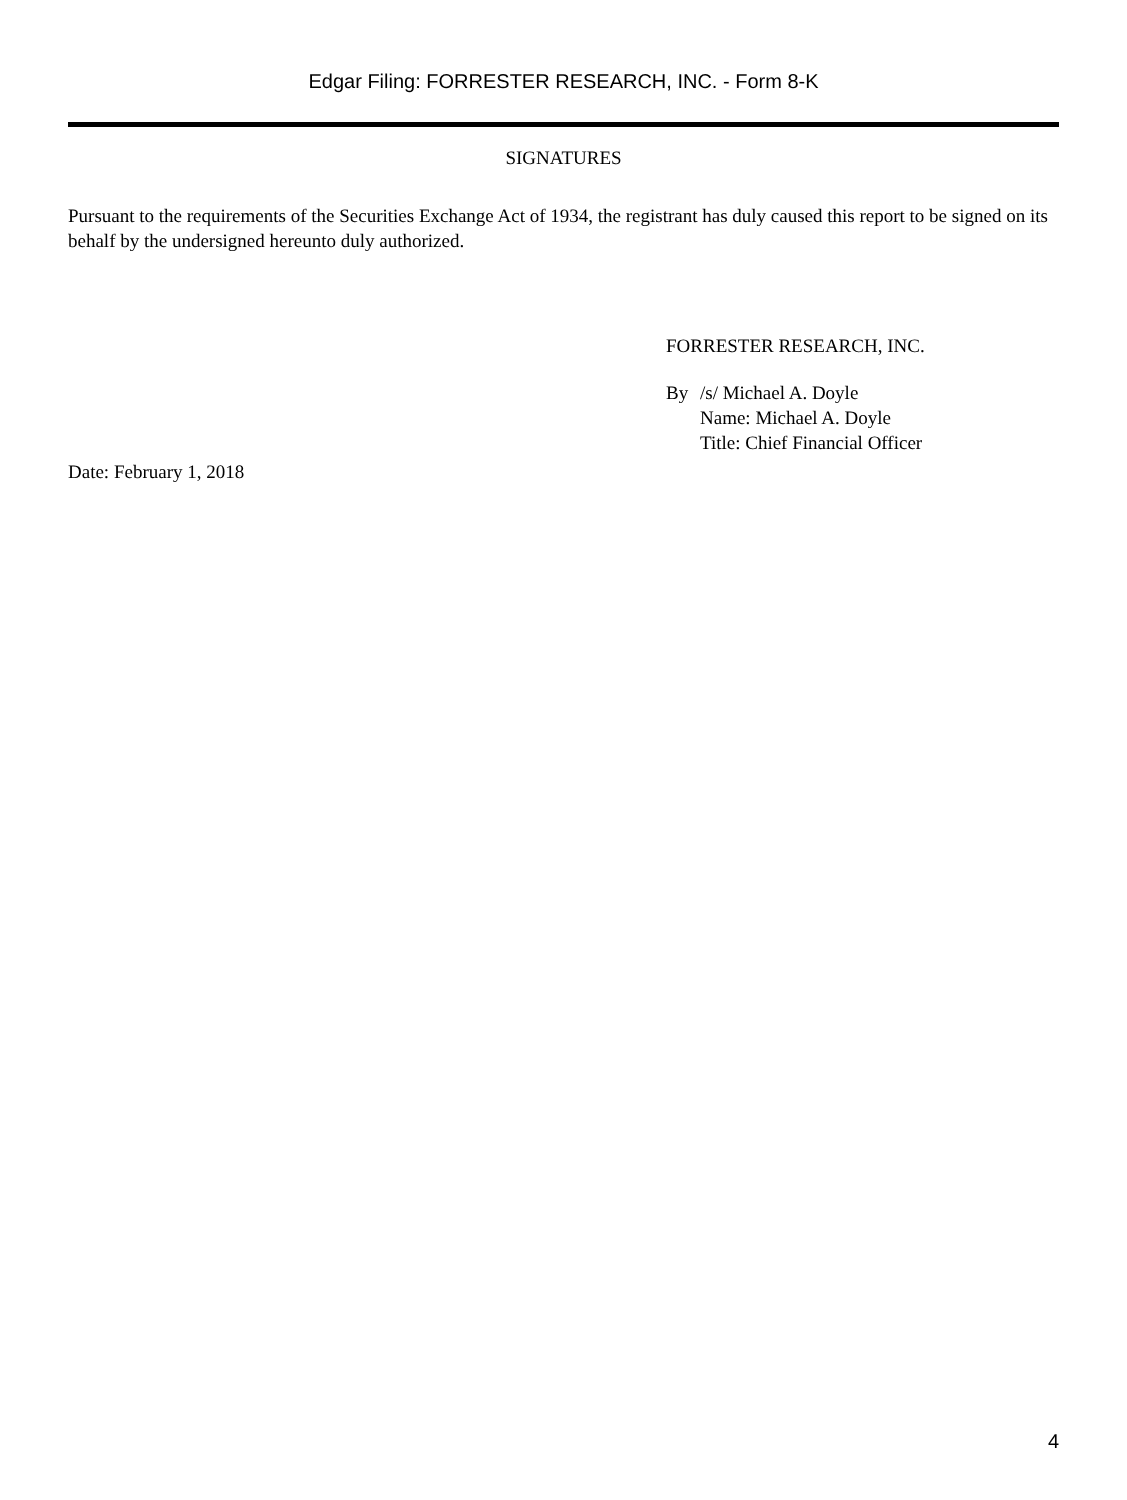Edgar Filing: FORRESTER RESEARCH, INC. - Form 8-K
SIGNATURES
Pursuant to the requirements of the Securities Exchange Act of 1934, the registrant has duly caused this report to be signed on its behalf by the undersigned hereunto duly authorized.
FORRESTER RESEARCH, INC.
By /s/ Michael A. Doyle
Name: Michael A. Doyle
Title: Chief Financial Officer
Date: February 1, 2018
4